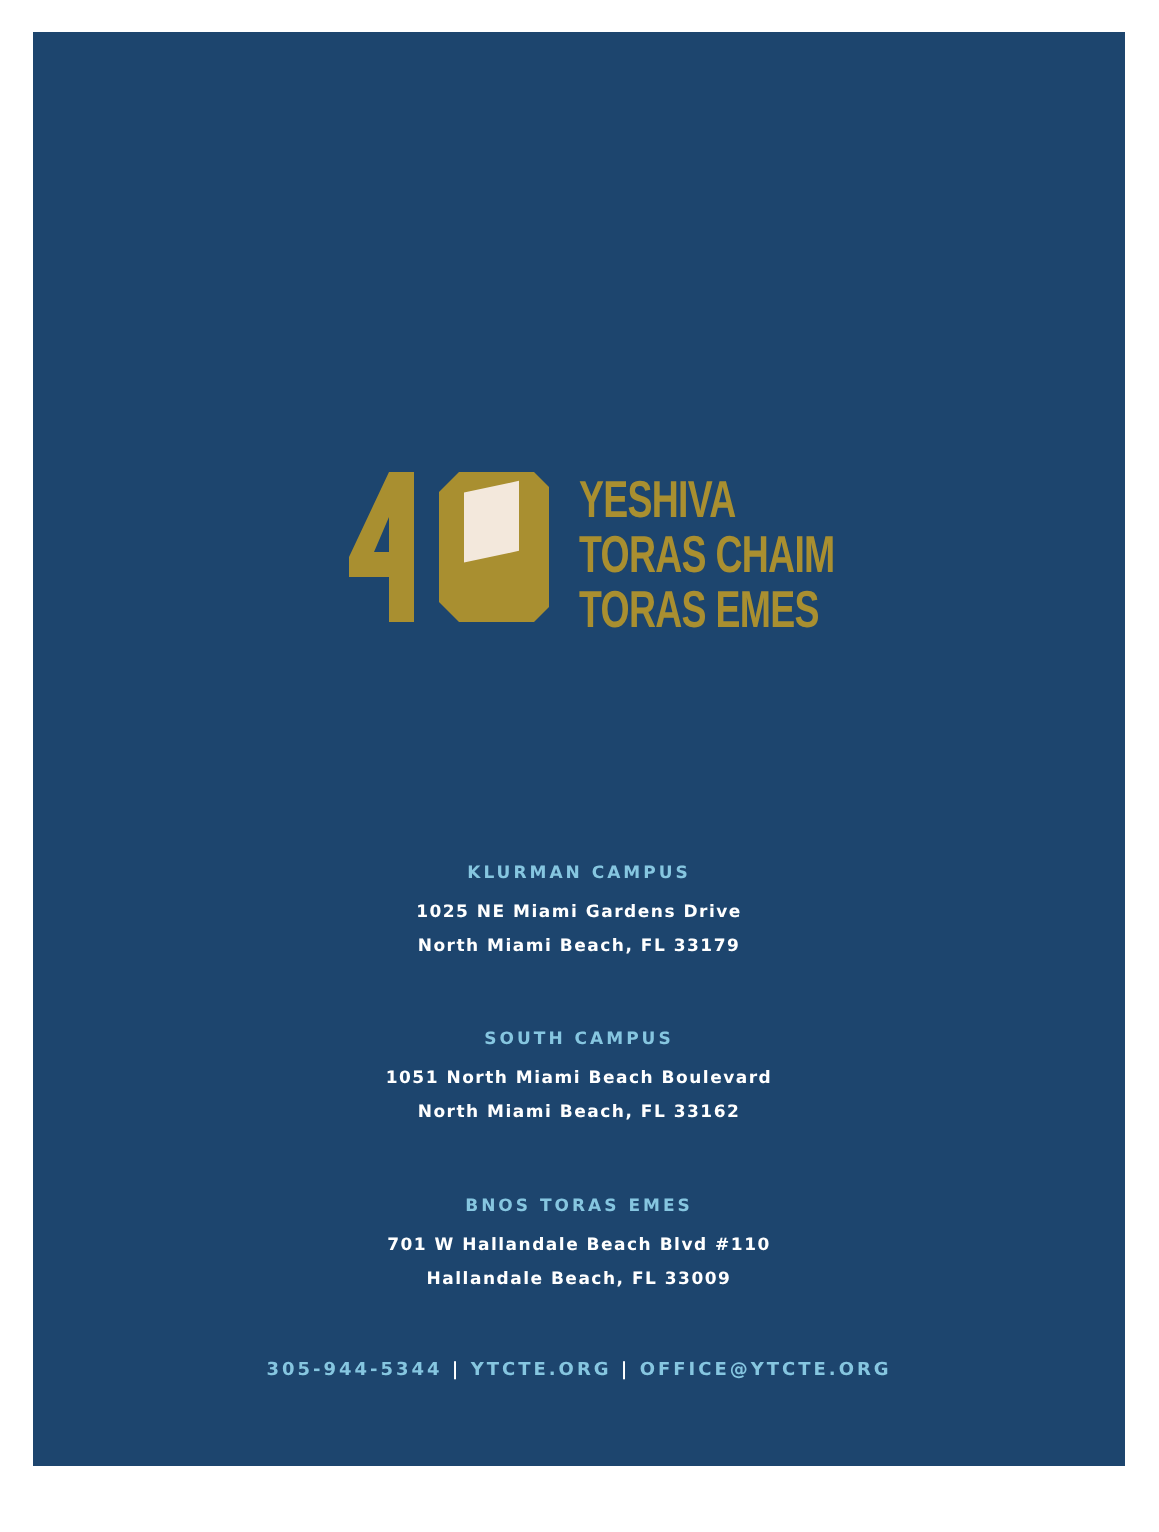YESHIVA
TORAS CHAIM
TORAS EMES
KLURMAN CAMPUS
1025 NE Miami Gardens Drive
North Miami Beach, FL 33179
SOUTH CAMPUS
1051 North Miami Beach Boulevard
North Miami Beach, FL 33162
BNOS TORAS EMES
701 W Hallandale Beach Blvd #110
Hallandale Beach, FL 33009
305-944-5344 | YTCTE.ORG | OFFICE@YTCTE.ORG